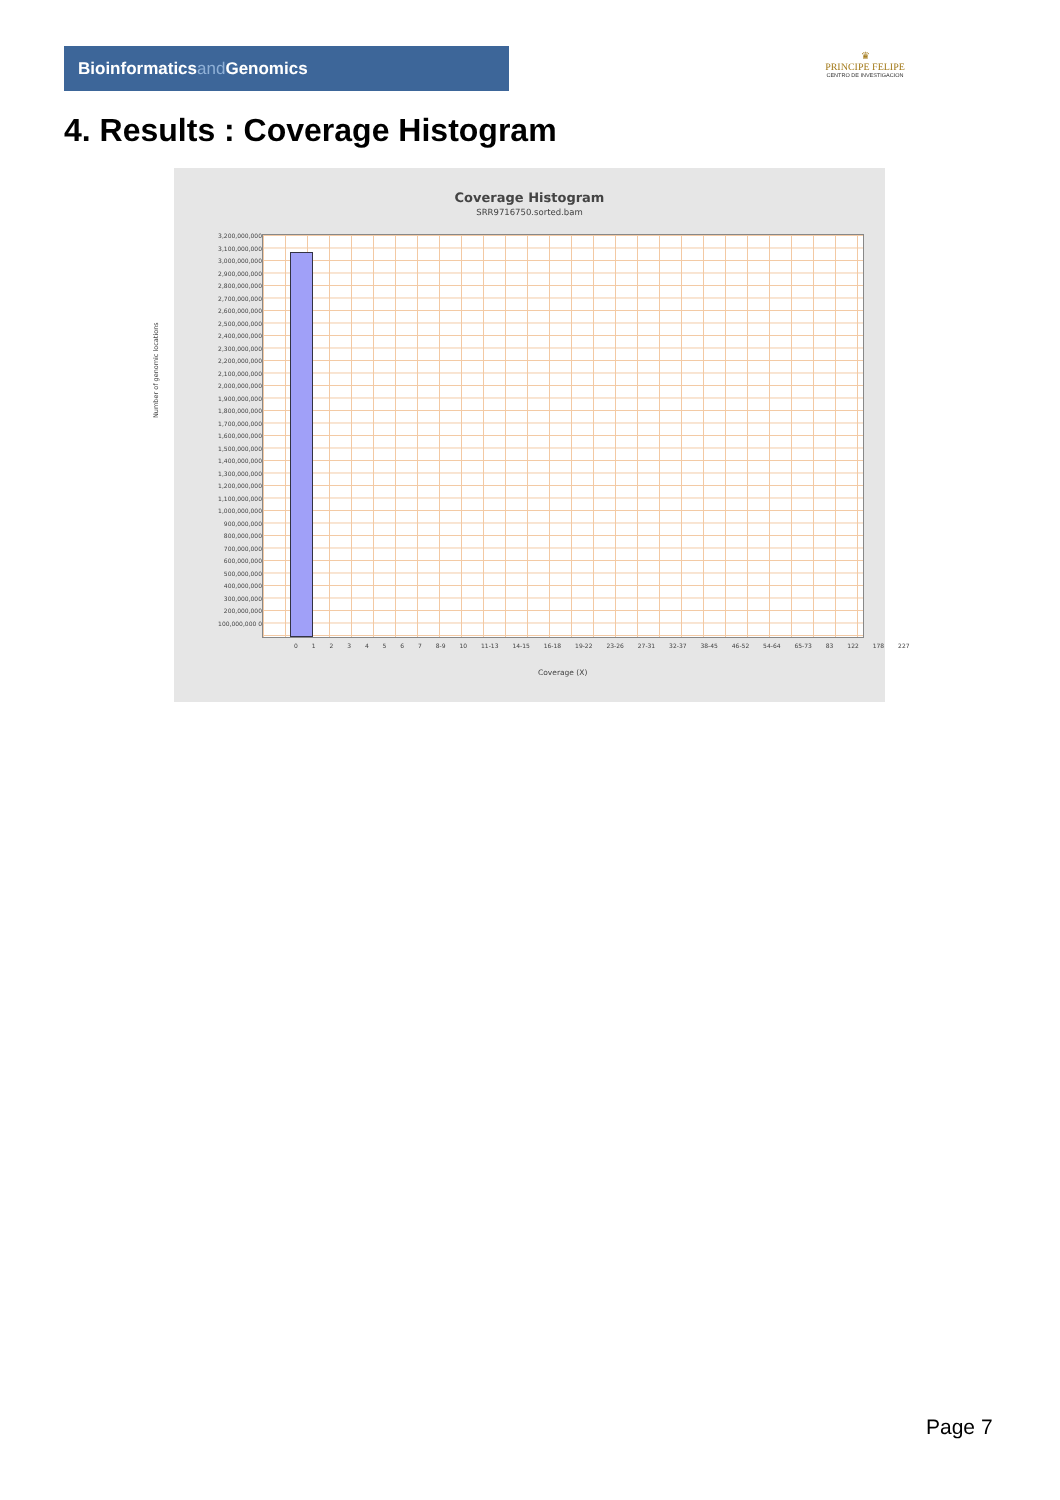Bioinformaticsand Genomics
♛
PRINCIPE FELIPE
CENTRO DE INVESTIGACION
4. Results : Coverage Histogram
Coverage Histogram
SRR9716750.sorted.bam
Number of genomic locations
3,200,000,000 3,100,000,000 3,000,000,000 2,900,000,000 2,800,000,000 2,700,000,000 2,600,000,000 2,500,000,000 2,400,000,000 2,300,000,000 2,200,000,000 2,100,000,000 2,000,000,000 1,900,000,000 1,800,000,000 1,700,000,000 1,600,000,000 1,500,000,000 1,400,000,000 1,300,000,000 1,200,000,000 1,100,000,000 1,000,000,000 900,000,000 800,000,000 700,000,000 600,000,000 500,000,000 400,000,000 300,000,000 200,000,000 100,000,000 0
0 1 2 3 4 5 6 7 8-9 10 11-13 14-15 16-18 19-22 23-26 27-31 32-37 38-45 46-52 54-64 65-73 83 122 178 227
Coverage (X)
Page 7